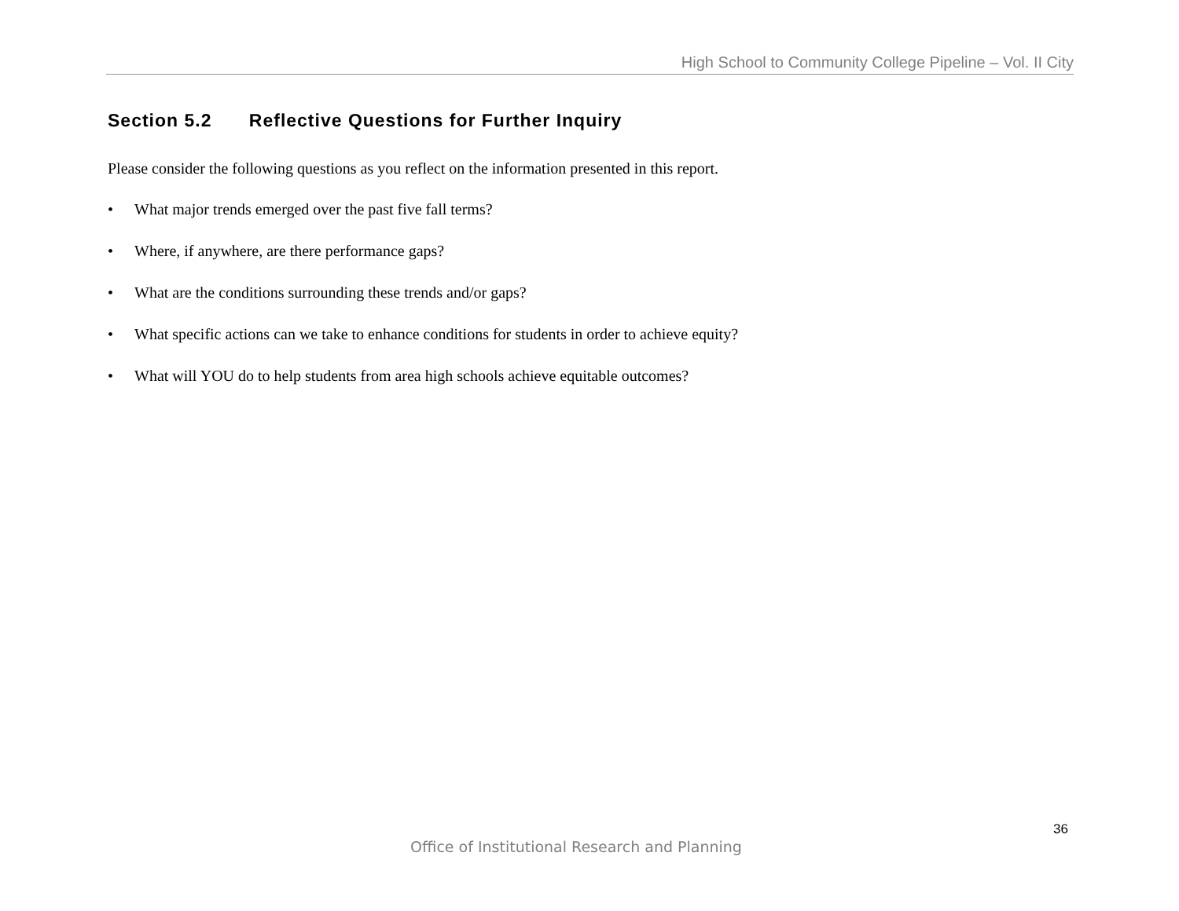High School to Community College Pipeline – Vol. II City
Section 5.2 Reflective Questions for Further Inquiry
Please consider the following questions as you reflect on the information presented in this report.
• What major trends emerged over the past five fall terms?
• Where, if anywhere, are there performance gaps?
• What are the conditions surrounding these trends and/or gaps?
• What specific actions can we take to enhance conditions for students in order to achieve equity?
• What will YOU do to help students from area high schools achieve equitable outcomes?
36
Office of Institutional Research and Planning